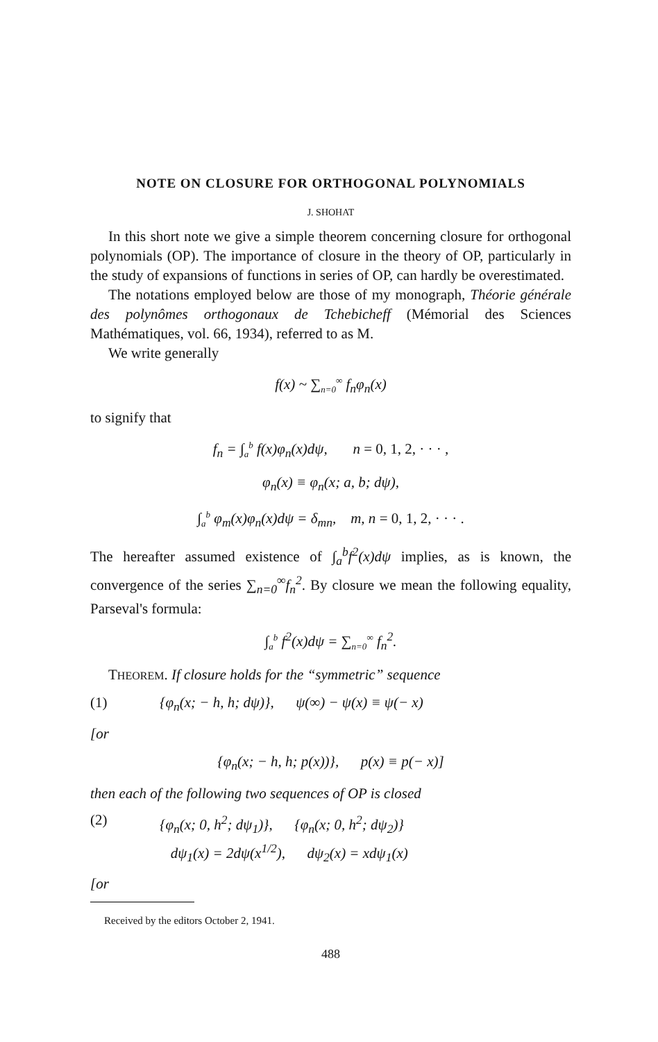NOTE ON CLOSURE FOR ORTHOGONAL POLYNOMIALS
J. SHOHAT
In this short note we give a simple theorem concerning closure for orthogonal polynomials (OP). The importance of closure in the theory of OP, particularly in the study of expansions of functions in series of OP, can hardly be overestimated.
The notations employed below are those of my monograph, Théorie générale des polynômes orthogonaux de Tchebicheff (Mémorial des Sciences Mathématiques, vol. 66, 1934), referred to as M.
We write generally
f(x) ~ ∑<sub>n=0</sub><sup>∞</sup> f<sub>n</sub>φ<sub>n</sub>(x)
to signify that
f<sub>n</sub> = ∫<sub>a</sub><sup>b</sup> f(x)φ<sub>n</sub>(x)dψ, n = 0, 1, 2, · · · ,
φ<sub>n</sub>(x) ≡ φ<sub>n</sub>(x; a, b; dψ),
∫<sub>a</sub><sup>b</sup> φ<sub>m</sub>(x)φ<sub>n</sub>(x)dψ = δ<sub>mn</sub>, m, n = 0, 1, 2, · · · .
The hereafter assumed existence of ∫<sub>a</sub><sup>b</sup>f<sup>2</sup>(x)dψ implies, as is known, the convergence of the series ∑<sub>n=0</sub><sup>∞</sup>f<sub>n</sub><sup>2</sup>. By closure we mean the following equality, Parseval's formula:
∫<sub>a</sub><sup>b</sup> f<sup>2</sup>(x)dψ = ∑<sub>n=0</sub><sup>∞</sup> f<sub>n</sub><sup>2</sup>.
THEOREM. If closure holds for the “symmetric” sequence
(1) {φ<sub>n</sub>(x; − h, h; dψ)}, ψ(∞) − ψ(x) ≡ ψ(− x)
[or
{φ<sub>n</sub>(x; − h, h; p(x))}, p(x) ≡ p(− x)]
then each of the following two sequences of OP is closed
(2) {φ<sub>n</sub>(x; 0, h<sup>2</sup>; dψ<sub>1</sub>)}, {φ<sub>n</sub>(x; 0, h<sup>2</sup>; dψ<sub>2</sub>)}
dψ<sub>1</sub>(x) = 2dψ(x<sup>1/2</sup>), dψ<sub>2</sub>(x) = xdψ<sub>1</sub>(x)
[or
Received by the editors October 2, 1941.
488